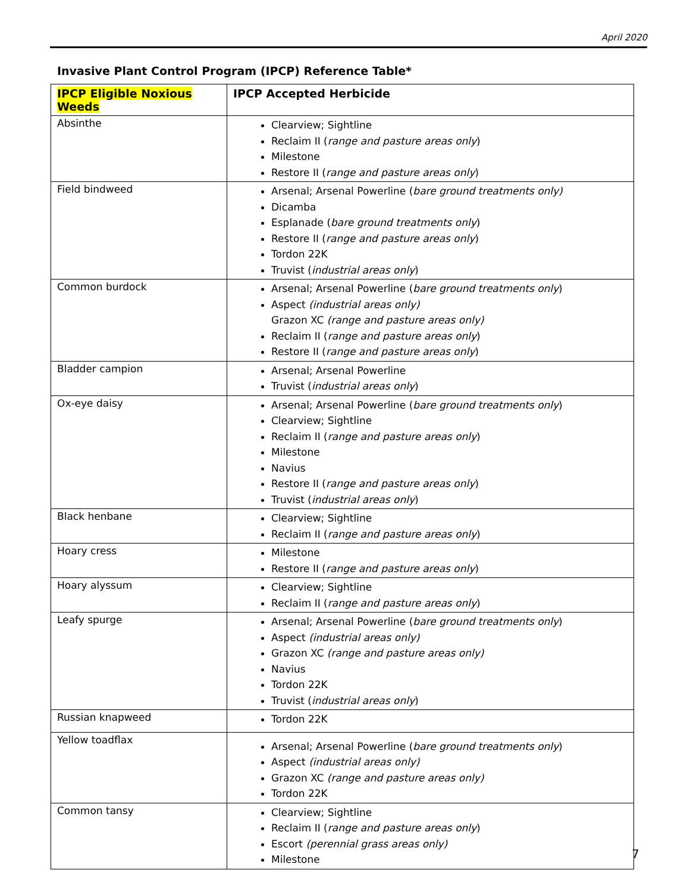April 2020
Invasive Plant Control Program (IPCP) Reference Table*
| IPCP Eligible Noxious Weeds | IPCP Accepted Herbicide |
| --- | --- |
| Absinthe | Clearview; Sightline Reclaim II ( range and pasture areas only ) Milestone Restore II ( range and pasture areas only ) |
| Field bindweed | Arsenal; Arsenal Powerline ( bare ground treatments only) Dicamba Esplanade ( bare ground treatments only ) Restore II ( range and pasture areas only ) Tordon 22K Truvist ( industrial areas only ) |
| Common burdock | Arsenal; Arsenal Powerline ( bare ground treatments only ) Aspect (industrial areas only) Grazon XC (range and pasture areas only) Reclaim II ( range and pasture areas only ) Restore II ( range and pasture areas only ) |
| Bladder campion | Arsenal; Arsenal Powerline Truvist ( industrial areas only ) |
| Ox-eye daisy | Arsenal; Arsenal Powerline ( bare ground treatments only ) Clearview; Sightline Reclaim II ( range and pasture areas only ) Milestone Navius Restore II ( range and pasture areas only ) Truvist ( industrial areas only ) |
| Black henbane | Clearview; Sightline Reclaim II ( range and pasture areas only ) |
| Hoary cress | Milestone Restore II ( range and pasture areas only ) |
| Hoary alyssum | Clearview; Sightline Reclaim II ( range and pasture areas only ) |
| Leafy spurge | Arsenal; Arsenal Powerline ( bare ground treatments only ) Aspect (industrial areas only) Grazon XC (range and pasture areas only) Navius Tordon 22K Truvist ( industrial areas only ) |
| Russian knapweed | Tordon 22K |
| Yellow toadflax | Arsenal; Arsenal Powerline ( bare ground treatments only ) Aspect (industrial areas only) Grazon XC (range and pasture areas only) Tordon 22K |
| Common tansy | Clearview; Sightline Reclaim II ( range and pasture areas only ) Escort (perennial grass areas only) Milestone |
7